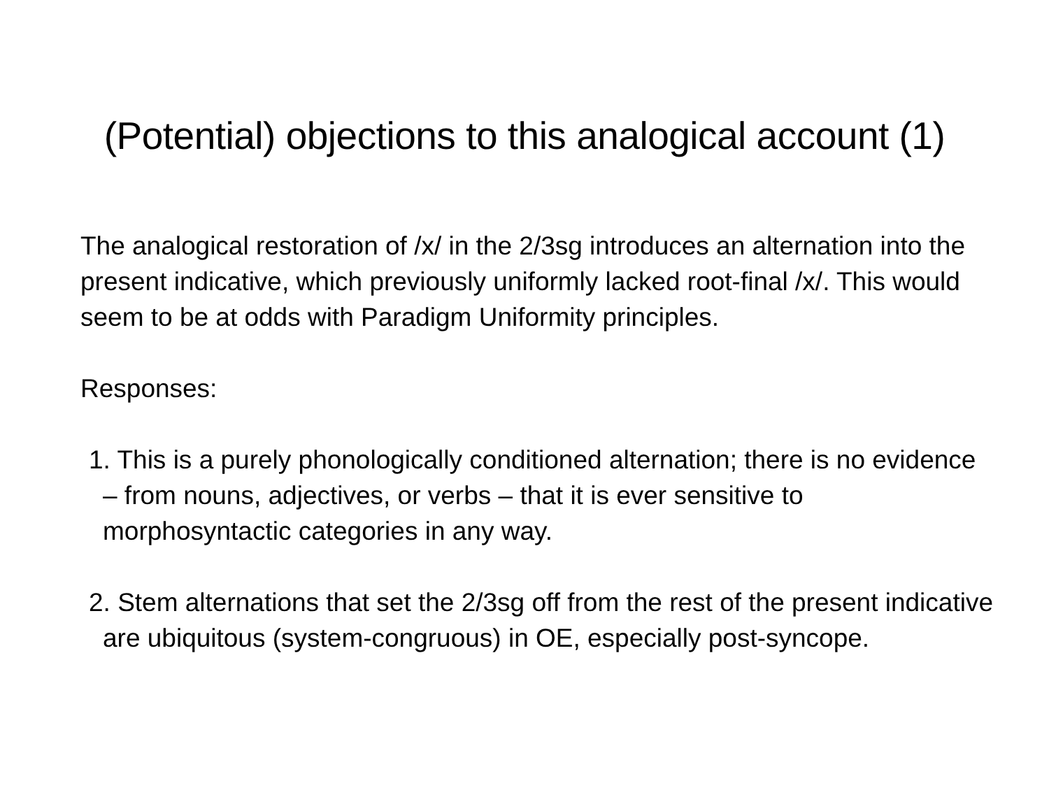(Potential) objections to this analogical account (1)
The analogical restoration of /x/ in the 2/3sg introduces an alternation into the present indicative, which previously uniformly lacked root-final /x/. This would seem to be at odds with Paradigm Uniformity principles.
Responses:
1. This is a purely phonologically conditioned alternation; there is no evidence – from nouns, adjectives, or verbs – that it is ever sensitive to morphosyntactic categories in any way.
2. Stem alternations that set the 2/3sg off from the rest of the present indicative are ubiquitous (system-congruous) in OE, especially post-syncope.